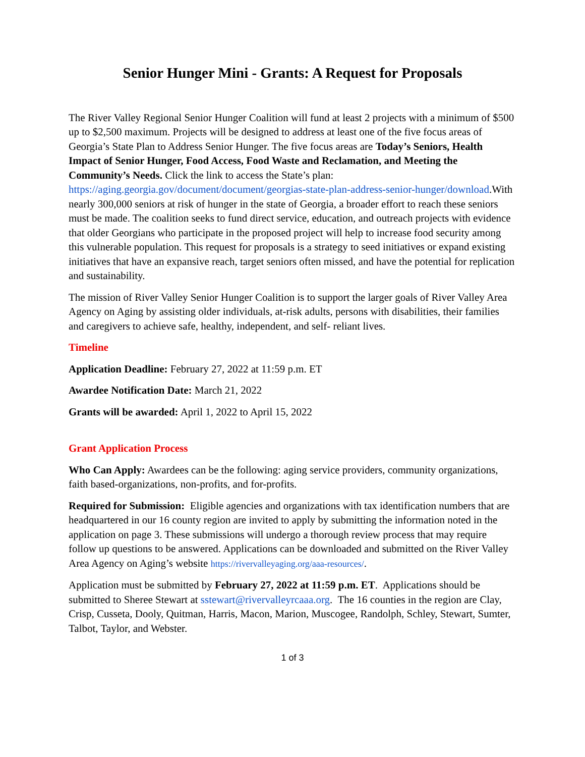Senior Hunger Mini - Grants: A Request for Proposals
The River Valley Regional Senior Hunger Coalition will fund at least 2 projects with a minimum of $500 up to $2,500 maximum. Projects will be designed to address at least one of the five focus areas of Georgia’s State Plan to Address Senior Hunger. The five focus areas are Today’s Seniors, Health Impact of Senior Hunger, Food Access, Food Waste and Reclamation, and Meeting the Community’s Needs. Click the link to access the State’s plan: https://aging.georgia.gov/document/document/georgias-state-plan-address-senior-hunger/download.With nearly 300,000 seniors at risk of hunger in the state of Georgia, a broader effort to reach these seniors must be made. The coalition seeks to fund direct service, education, and outreach projects with evidence that older Georgians who participate in the proposed project will help to increase food security among this vulnerable population. This request for proposals is a strategy to seed initiatives or expand existing initiatives that have an expansive reach, target seniors often missed, and have the potential for replication and sustainability.
The mission of River Valley Senior Hunger Coalition is to support the larger goals of River Valley Area Agency on Aging by assisting older individuals, at-risk adults, persons with disabilities, their families and caregivers to achieve safe, healthy, independent, and self- reliant lives.
Timeline
Application Deadline: February 27, 2022 at 11:59 p.m. ET
Awardee Notification Date: March 21, 2022
Grants will be awarded: April 1, 2022 to April 15, 2022
Grant Application Process
Who Can Apply: Awardees can be the following: aging service providers, community organizations, faith based-organizations, non-profits, and for-profits.
Required for Submission: Eligible agencies and organizations with tax identification numbers that are headquartered in our 16 county region are invited to apply by submitting the information noted in the application on page 3. These submissions will undergo a thorough review process that may require follow up questions to be answered. Applications can be downloaded and submitted on the River Valley Area Agency on Aging’s website https://rivervalleyaging.org/aaa-resources/.
Application must be submitted by February 27, 2022 at 11:59 p.m. ET. Applications should be submitted to Sheree Stewart at sstewart@rivervalleyrcaaa.org. The 16 counties in the region are Clay, Crisp, Cusseta, Dooly, Quitman, Harris, Macon, Marion, Muscogee, Randolph, Schley, Stewart, Sumter, Talbot, Taylor, and Webster.
1 of 3